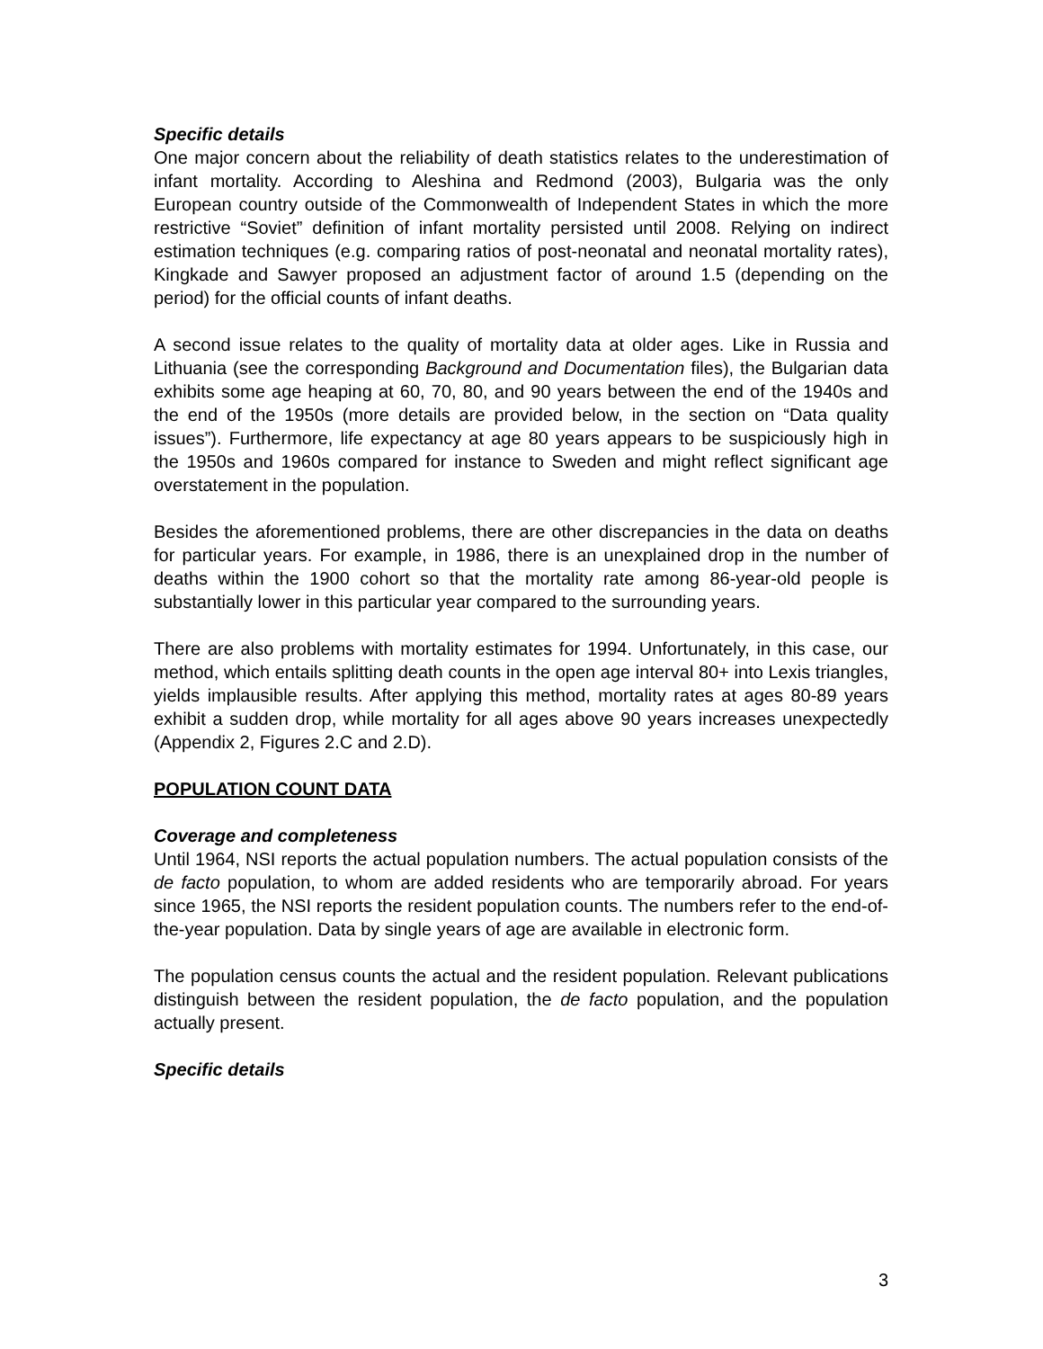Specific details
One major concern about the reliability of death statistics relates to the underestimation of infant mortality. According to Aleshina and Redmond (2003), Bulgaria was the only European country outside of the Commonwealth of Independent States in which the more restrictive “Soviet” definition of infant mortality persisted until 2008. Relying on indirect estimation techniques (e.g. comparing ratios of post-neonatal and neonatal mortality rates), Kingkade and Sawyer proposed an adjustment factor of around 1.5 (depending on the period) for the official counts of infant deaths.
A second issue relates to the quality of mortality data at older ages. Like in Russia and Lithuania (see the corresponding Background and Documentation files), the Bulgarian data exhibits some age heaping at 60, 70, 80, and 90 years between the end of the 1940s and the end of the 1950s (more details are provided below, in the section on “Data quality issues”). Furthermore, life expectancy at age 80 years appears to be suspiciously high in the 1950s and 1960s compared for instance to Sweden and might reflect significant age overstatement in the population.
Besides the aforementioned problems, there are other discrepancies in the data on deaths for particular years. For example, in 1986, there is an unexplained drop in the number of deaths within the 1900 cohort so that the mortality rate among 86-year-old people is substantially lower in this particular year compared to the surrounding years.
There are also problems with mortality estimates for 1994. Unfortunately, in this case, our method, which entails splitting death counts in the open age interval 80+ into Lexis triangles, yields implausible results. After applying this method, mortality rates at ages 80-89 years exhibit a sudden drop, while mortality for all ages above 90 years increases unexpectedly (Appendix 2, Figures 2.C and 2.D).
POPULATION COUNT DATA
Coverage and completeness
Until 1964, NSI reports the actual population numbers. The actual population consists of the de facto population, to whom are added residents who are temporarily abroad. For years since 1965, the NSI reports the resident population counts. The numbers refer to the end-of-the-year population. Data by single years of age are available in electronic form.
The population census counts the actual and the resident population. Relevant publications distinguish between the resident population, the de facto population, and the population actually present.
Specific details
3